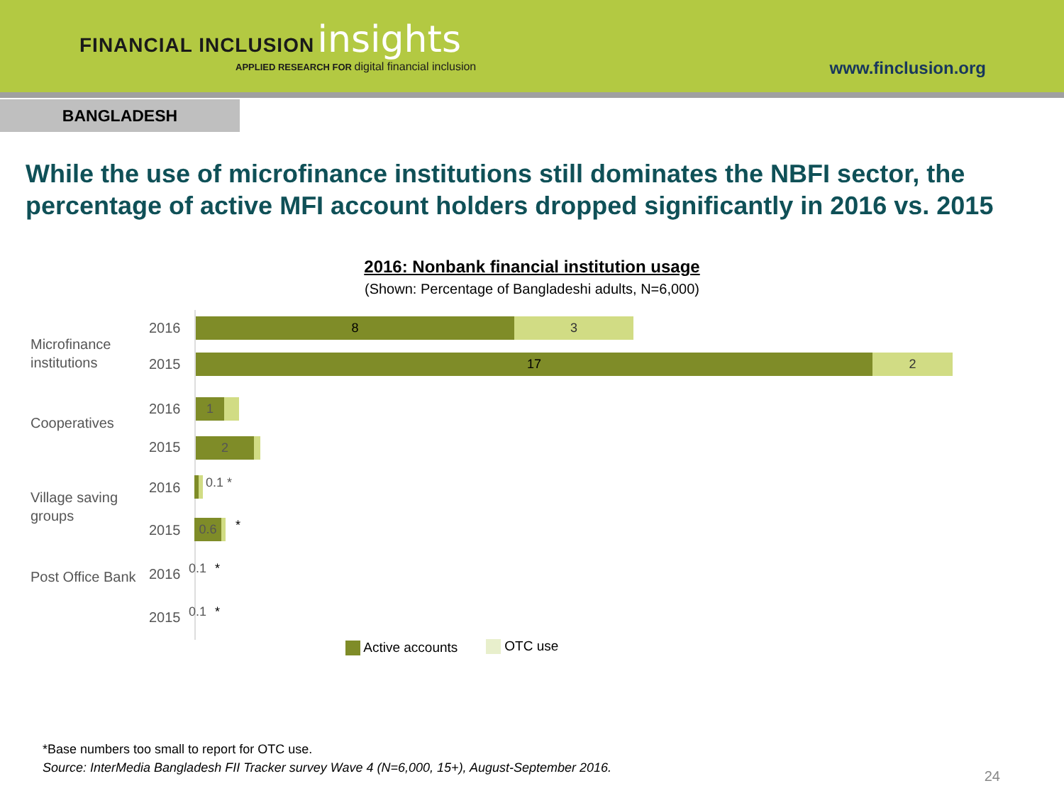FINANCIAL INCLUSION insights
APPLIED RESEARCH FOR digital financial inclusion
www.finclusion.org
BANGLADESH
While the use of microfinance institutions still dominates the NBFI sector, the percentage of active MFI account holders dropped significantly in 2016 vs. 2015
2016: Nonbank financial institution usage
(Shown: Percentage of Bangladeshi adults, N=6,000)
Microfinance
institutions
2016
8 3
2015
17 2
Cooperatives
2016 1
2015 2
Village saving
groups
2016 0.1 *
2015
0.6 *
Post Office Bank 2016 0.1 *
2015 0.1 *
Active accounts OTC use
*Base numbers too small to report for OTC use.
Source: InterMedia Bangladesh FII Tracker survey Wave 4 (N=6,000, 15+), August-September 2016.
24